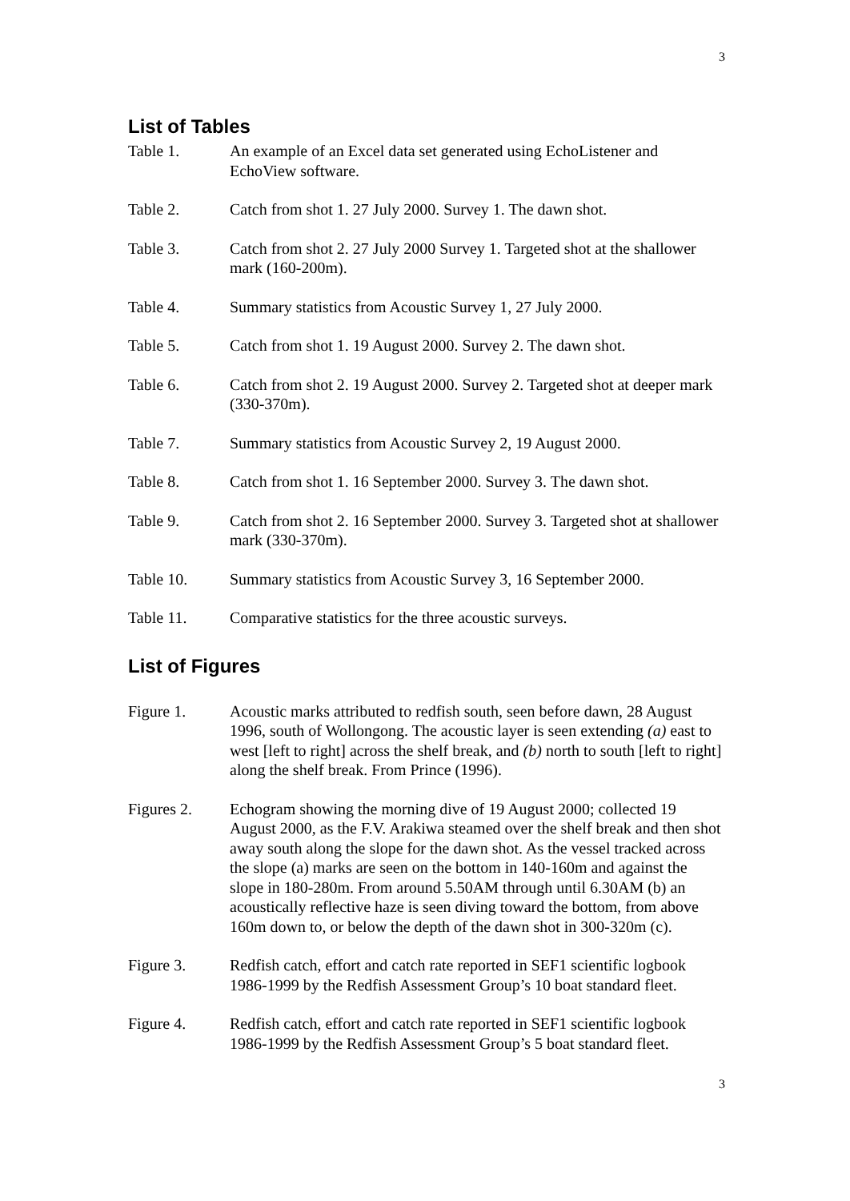3
List of Tables
Table 1. An example of an Excel data set generated using EchoListener and EchoView software.
Table 2. Catch from shot 1. 27 July 2000. Survey 1. The dawn shot.
Table 3. Catch from shot 2. 27 July 2000 Survey 1. Targeted shot at the shallower mark (160-200m).
Table 4. Summary statistics from Acoustic Survey 1, 27 July 2000.
Table 5. Catch from shot 1. 19 August 2000. Survey 2. The dawn shot.
Table 6. Catch from shot 2. 19 August 2000. Survey 2. Targeted shot at deeper mark (330-370m).
Table 7. Summary statistics from Acoustic Survey 2, 19 August 2000.
Table 8. Catch from shot 1. 16 September 2000. Survey 3. The dawn shot.
Table 9. Catch from shot 2. 16 September 2000. Survey 3. Targeted shot at shallower mark (330-370m).
Table 10. Summary statistics from Acoustic Survey 3, 16 September 2000.
Table 11. Comparative statistics for the three acoustic surveys.
List of Figures
Figure 1. Acoustic marks attributed to redfish south, seen before dawn, 28 August 1996, south of Wollongong. The acoustic layer is seen extending (a) east to west [left to right] across the shelf break, and (b) north to south [left to right] along the shelf break. From Prince (1996).
Figures 2. Echogram showing the morning dive of 19 August 2000; collected 19 August 2000, as the F.V. Arakiwa steamed over the shelf break and then shot away south along the slope for the dawn shot. As the vessel tracked across the slope (a) marks are seen on the bottom in 140-160m and against the slope in 180-280m. From around 5.50AM through until 6.30AM (b) an acoustically reflective haze is seen diving toward the bottom, from above 160m down to, or below the depth of the dawn shot in 300-320m (c).
Figure 3. Redfish catch, effort and catch rate reported in SEF1 scientific logbook 1986-1999 by the Redfish Assessment Group’s 10 boat standard fleet.
Figure 4. Redfish catch, effort and catch rate reported in SEF1 scientific logbook 1986-1999 by the Redfish Assessment Group’s 5 boat standard fleet.
3